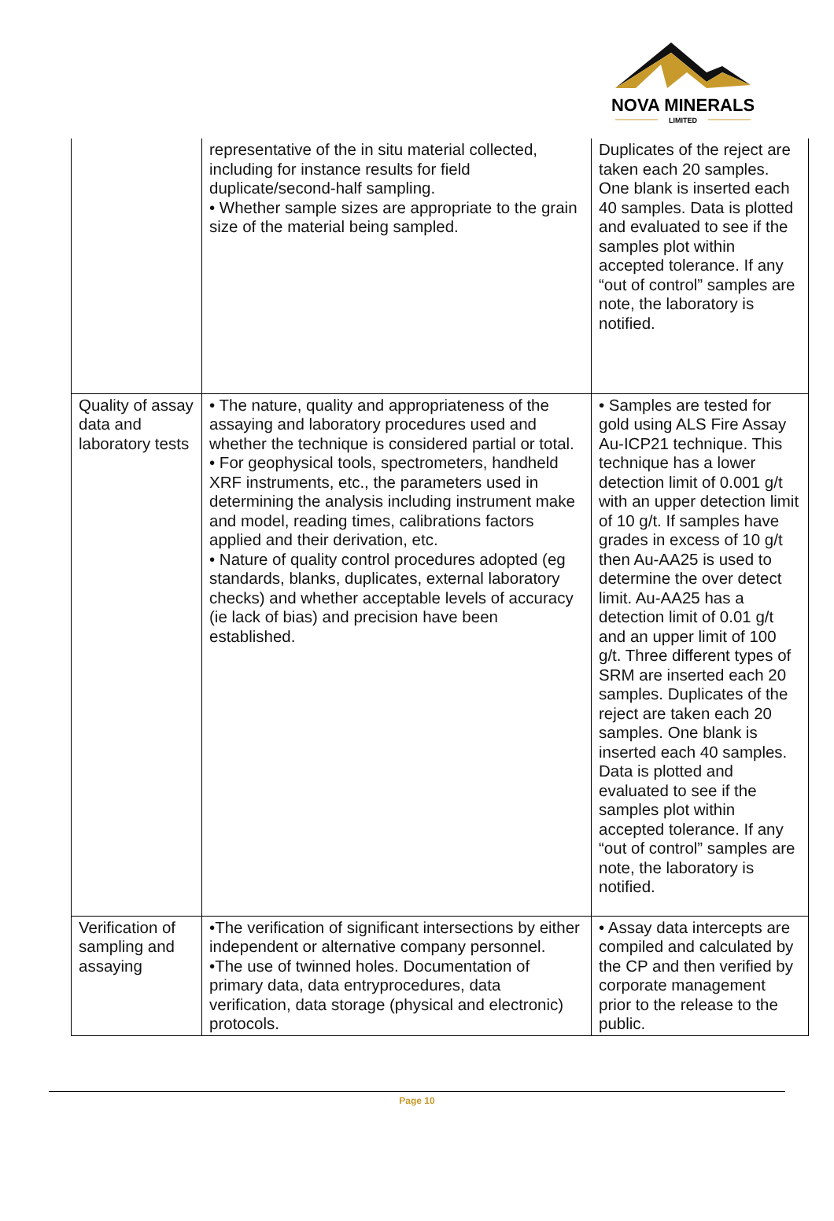NOVA MINERALS
LIMITED
| | representative of the in situ material collected, including for instance results for field duplicate/second-half sampling. • Whether sample sizes are appropriate to the grain size of the material being sampled. | Duplicates of the reject are taken each 20 samples. One blank is inserted each 40 samples. Data is plotted and evaluated to see if the samples plot within accepted tolerance. If any “out of control” samples are note, the laboratory is notified. |
| Quality of assay data and laboratory tests | • The nature, quality and appropriateness of the assaying and laboratory procedures used and whether the technique is considered partial or total. • For geophysical tools, spectrometers, handheld XRF instruments, etc., the parameters used in determining the analysis including instrument make and model, reading times, calibrations factors applied and their derivation, etc. • Nature of quality control procedures adopted (eg standards, blanks, duplicates, external laboratory checks) and whether acceptable levels of accuracy (ie lack of bias) and precision have been established. | • Samples are tested for gold using ALS Fire Assay Au-ICP21 technique. This technique has a lower detection limit of 0.001 g/t with an upper detection limit of 10 g/t. If samples have grades in excess of 10 g/t then Au-AA25 is used to determine the over detect limit. Au-AA25 has a detection limit of 0.01 g/t and an upper limit of 100 g/t. Three different types of SRM are inserted each 20 samples. Duplicates of the reject are taken each 20 samples. One blank is inserted each 40 samples. Data is plotted and evaluated to see if the samples plot within accepted tolerance. If any “out of control” samples are note, the laboratory is notified. |
| Verification of sampling and assaying | •The verification of significant intersections by either independent or alternative company personnel. •The use of twinned holes. Documentation of primary data, data entryprocedures, data verification, data storage (physical and electronic) protocols. | • Assay data intercepts are compiled and calculated by the CP and then verified by corporate management prior to the release to the public. |
Page 10